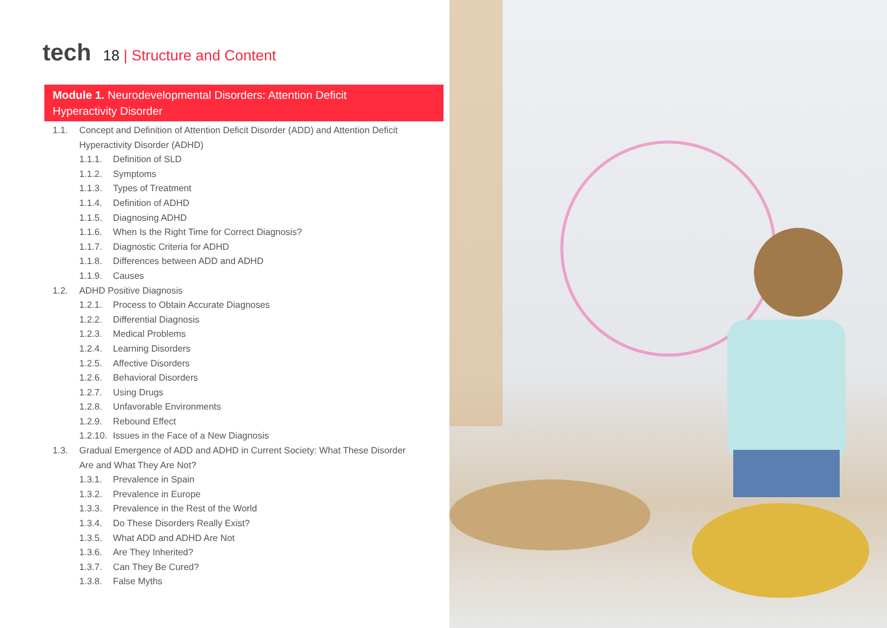tech
18 | Structure and Content
Module 1. Neurodevelopmental Disorders: Attention Deficit
Hyperactivity Disorder
1.1. Concept and Definition of Attention Deficit Disorder (ADD) and Attention Deficit Hyperactivity Disorder (ADHD)
1.1.1. Definition of SLD
1.1.2. Symptoms
1.1.3. Types of Treatment
1.1.4. Definition of ADHD
1.1.5. Diagnosing ADHD
1.1.6. When Is the Right Time for Correct Diagnosis?
1.1.7. Diagnostic Criteria for ADHD
1.1.8. Differences between ADD and ADHD
1.1.9. Causes
1.2. ADHD Positive Diagnosis
1.2.1. Process to Obtain Accurate Diagnoses
1.2.2. Differential Diagnosis
1.2.3. Medical Problems
1.2.4. Learning Disorders
1.2.5. Affective Disorders
1.2.6. Behavioral Disorders
1.2.7. Using Drugs
1.2.8. Unfavorable Environments
1.2.9. Rebound Effect
1.2.10.
Issues in the Face of a New Diagnosis
1.3. Gradual Emergence of ADD and ADHD in Current Society: What These Disorder Are and What They Are Not?
1.3.1. Prevalence in Spain
1.3.2. Prevalence in Europe
1.3.3. Prevalence in the Rest of the World
1.3.4. Do These Disorders Really Exist?
1.3.5. What ADD and ADHD Are Not
1.3.6. Are They Inherited?
1.3.7. Can They Be Cured?
1.3.8. False Myths